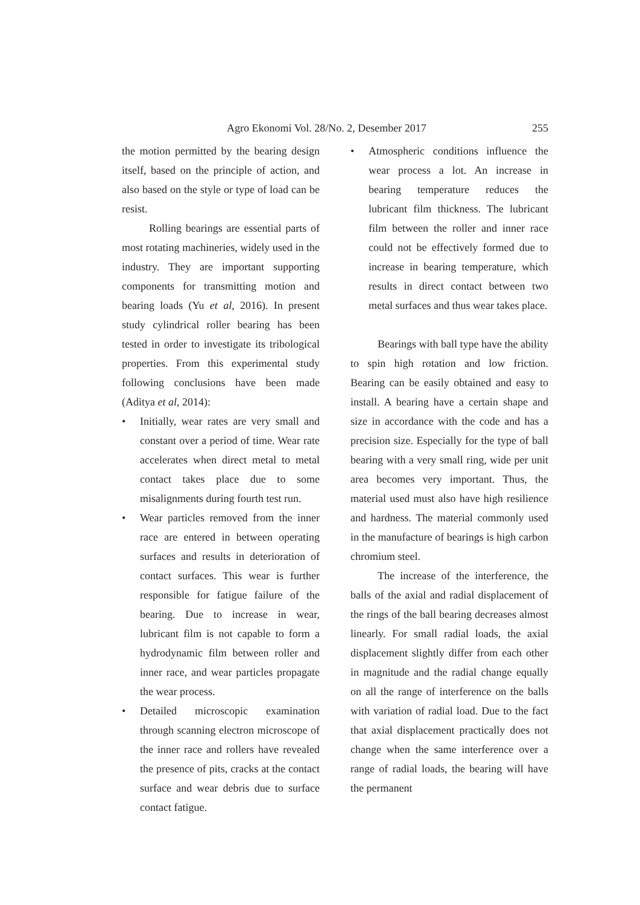Agro Ekonomi Vol. 28/No. 2, Desember 2017 255
the motion permitted by the bearing design itself, based on the principle of action, and also based on the style or type of load can be resist.
Rolling bearings are essential parts of most rotating machineries, widely used in the industry. They are important supporting components for transmitting motion and bearing loads (Yu et al, 2016). In present study cylindrical roller bearing has been tested in order to investigate its tribological properties. From this experimental study following conclusions have been made (Aditya et al, 2014):
• Initially, wear rates are very small and constant over a period of time. Wear rate accelerates when direct metal to metal contact takes place due to some misalignments during fourth test run.
• Wear particles removed from the inner race are entered in between operating surfaces and results in deterioration of contact surfaces. This wear is further responsible for fatigue failure of the bearing. Due to increase in wear, lubricant film is not capable to form a hydrodynamic film between roller and inner race, and wear particles propagate the wear process.
• Detailed microscopic examination through scanning electron microscope of the inner race and rollers have revealed the presence of pits, cracks at the contact surface and wear debris due to surface contact fatigue.
• Atmospheric conditions influence the wear process a lot. An increase in bearing temperature reduces the lubricant film thickness. The lubricant film between the roller and inner race could not be effectively formed due to increase in bearing temperature, which results in direct contact between two metal surfaces and thus wear takes place.
Bearings with ball type have the ability to spin high rotation and low friction. Bearing can be easily obtained and easy to install. A bearing have a certain shape and size in accordance with the code and has a precision size. Especially for the type of ball bearing with a very small ring, wide per unit area becomes very important. Thus, the material used must also have high resilience and hardness. The material commonly used in the manufacture of bearings is high carbon chromium steel.
The increase of the interference, the balls of the axial and radial displacement of the rings of the ball bearing decreases almost linearly. For small radial loads, the axial displacement slightly differ from each other in magnitude and the radial change equally on all the range of interference on the balls with variation of radial load. Due to the fact that axial displacement practically does not change when the same interference over a range of radial loads, the bearing will have the permanent